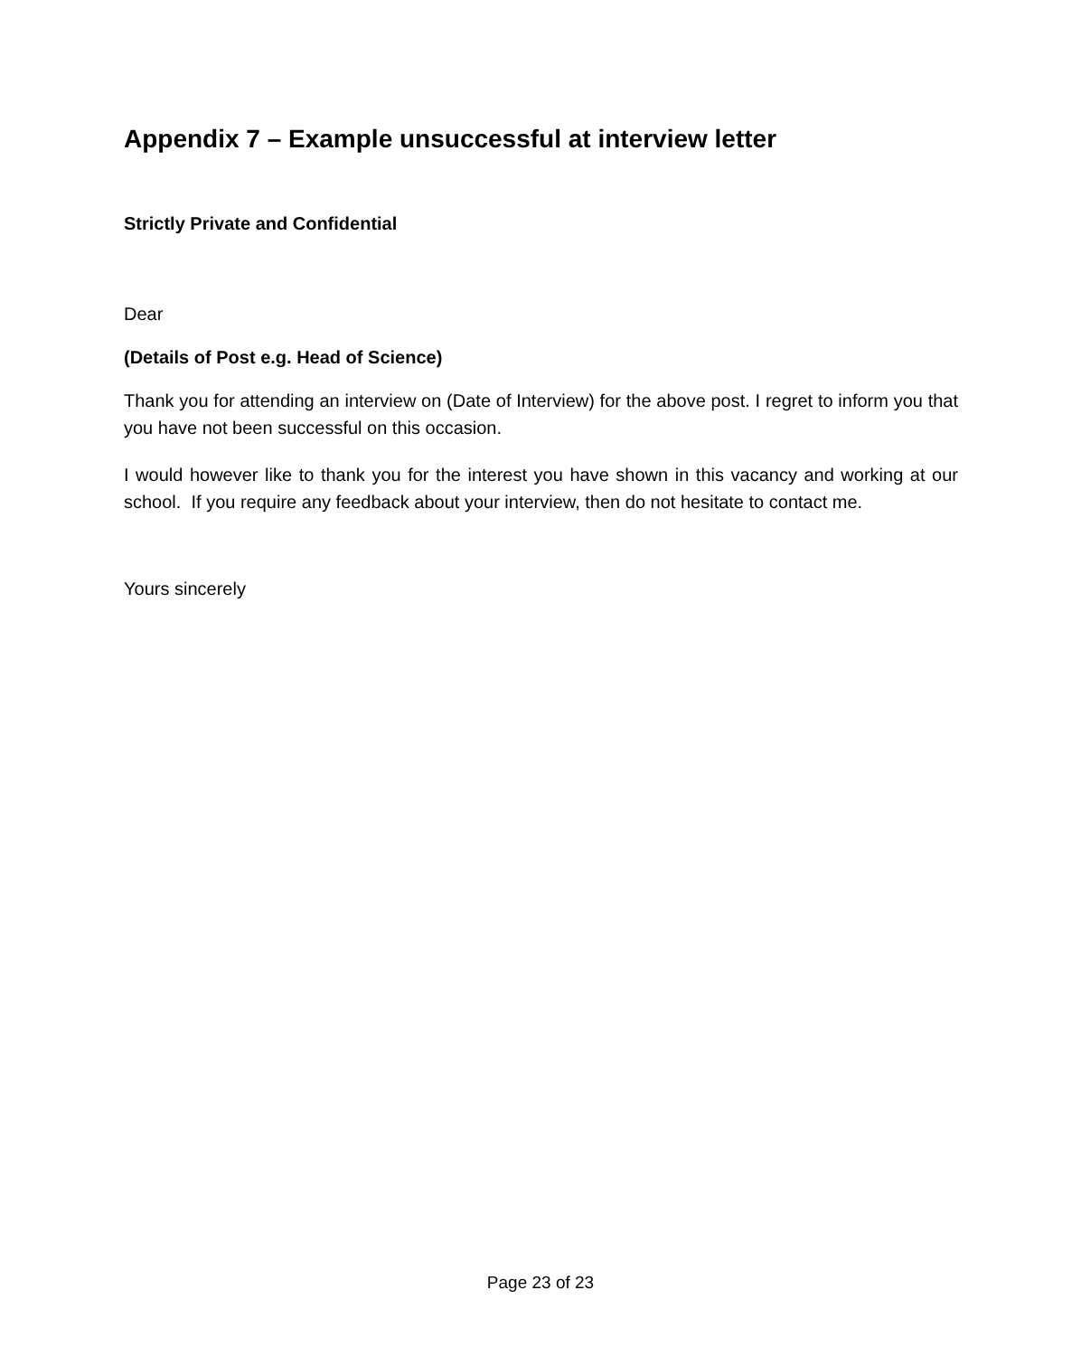Appendix 7 – Example unsuccessful at interview letter
Strictly Private and Confidential
Dear
(Details of Post e.g. Head of Science)
Thank you for attending an interview on (Date of Interview) for the above post. I regret to inform you that you have not been successful on this occasion.
I would however like to thank you for the interest you have shown in this vacancy and working at our school. If you require any feedback about your interview, then do not hesitate to contact me.
Yours sincerely
Page 23 of 23